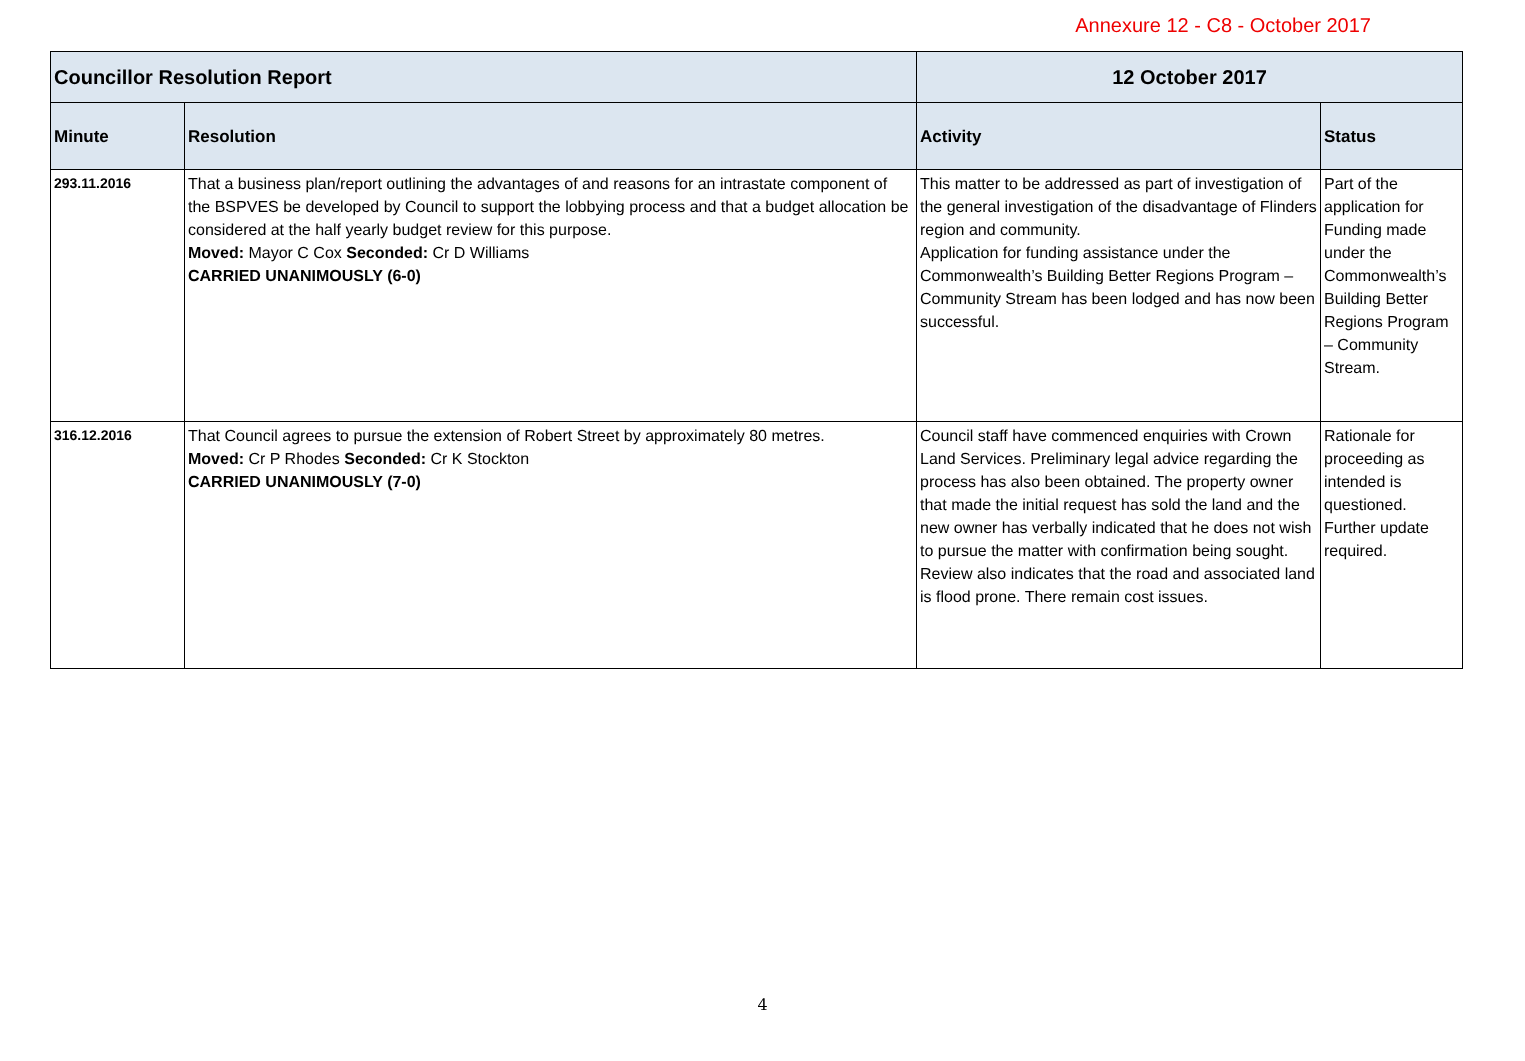Annexure 12 - C8 - October 2017
| Councillor Resolution Report | | 12 October 2017 | |
| --- | --- | --- | --- |
| Minute | Resolution | Activity | Status |
| 293.11.2016 | That a business plan/report outlining the advantages of and reasons for an intrastate component of the BSPVES be developed by Council to support the lobbying process and that a budget allocation be considered at the half yearly budget review for this purpose. Moved: Mayor C Cox Seconded: Cr D Williams CARRIED UNANIMOUSLY (6-0) | This matter to be addressed as part of investigation of the general investigation of the disadvantage of Flinders region and community. Application for funding assistance under the Commonwealth’s Building Better Regions Program – Community Stream has been lodged and has now been successful. | Part of the application for Funding made under the Commonwealth’s Building Better Regions Program – Community Stream. |
| 316.12.2016 | That Council agrees to pursue the extension of Robert Street by approximately 80 metres. Moved: Cr P Rhodes Seconded: Cr K Stockton CARRIED UNANIMOUSLY (7-0) | Council staff have commenced enquiries with Crown Land Services. Preliminary legal advice regarding the process has also been obtained. The property owner that made the initial request has sold the land and the new owner has verbally indicated that he does not wish to pursue the matter with confirmation being sought. Review also indicates that the road and associated land is flood prone. There remain cost issues. | Rationale for proceeding as intended is questioned. Further update required. |
4